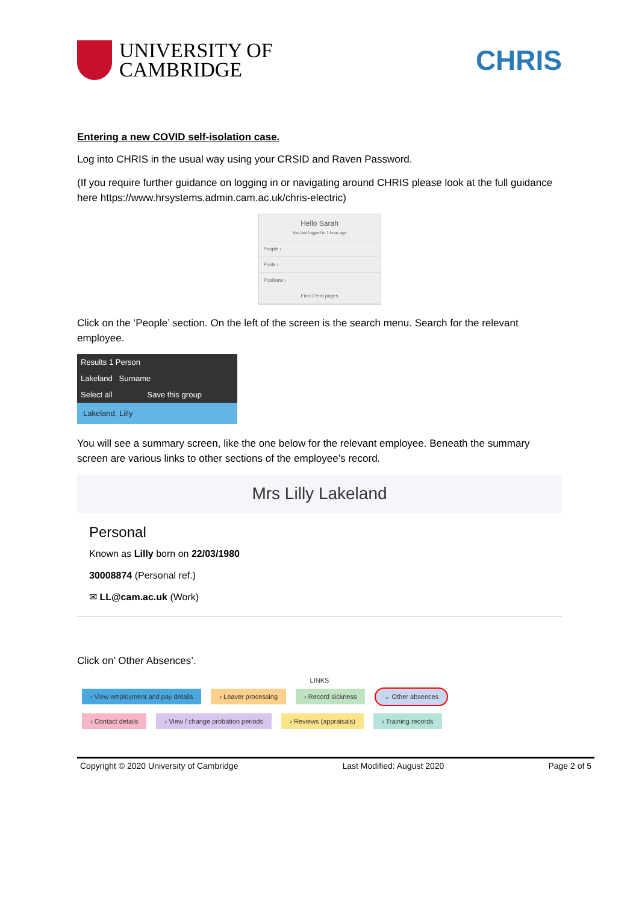UNIVERSITY OF
CAMBRIDGE
CHRIS
Entering a new COVID self-isolation case.
Log into CHRIS in the usual way using your CRSID and Raven Password.
(If you require further guidance on logging in or navigating around CHRIS please look at the full guidance here https://www.hrsystems.admin.cam.ac.uk/chris-electric)
Hello Sarah
You last logged in 1 hour ago
People ›
Posts ›
Positions ›
Find iTrent pages
Click on the ‘People’ section. On the left of the screen is the search menu. Search for the relevant employee.
Results 1 Person
Lakeland Surname
Select all Save this group
Lakeland, Lilly
You will see a summary screen, like the one below for the relevant employee. Beneath the summary screen are various links to other sections of the employee’s record.
Mrs Lilly Lakeland
Personal
Known as Lilly born on 22/03/1980
30008874 (Personal ref.)
✉ LL@cam.ac.uk (Work)
Click on’ Other Absences’.
LINKS
› View employment and pay details › Leaver processing › Record sickness ⌄ Other absences
› Contact details › View / change probation periods › Reviews (appraisals) › Training records
Copyright © 2020 University of Cambridge Last Modified: August 2020 Page 2 of 5